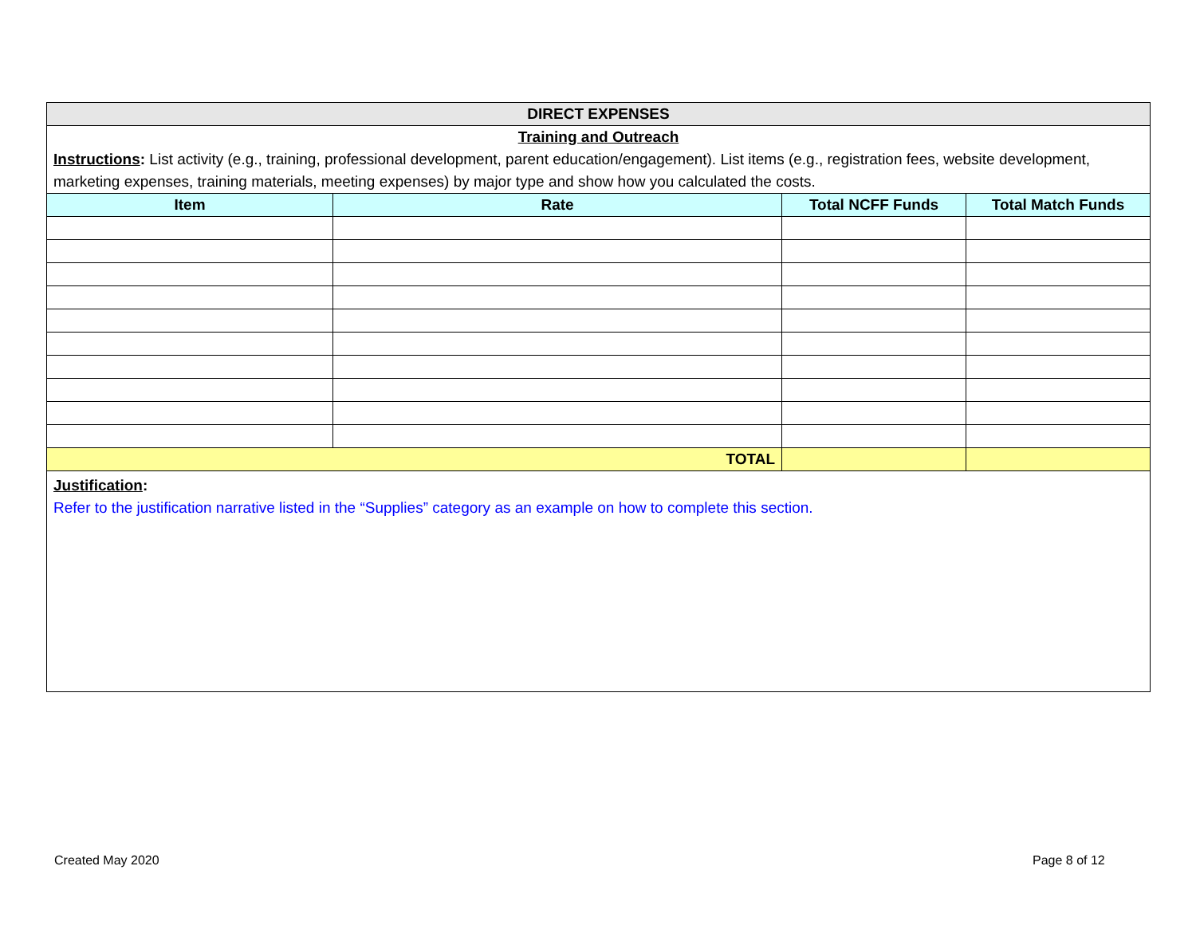| DIRECT EXPENSES | | | |
| Training and Outreach | | | |
| Instructions : List activity (e.g., training, professional development, parent education/engagement). List items (e.g., registration fees, website development, marketing expenses, training materials, meeting expenses) by major type and show how you calculated the costs. | | | |
| Item | Rate | Total NCFF Funds | Total Match Funds |
| TOTAL | | | |
| Justification : Refer to the justification narrative listed in the “Supplies” category as an example on how to complete this section. | | | |
Created May 2020 Page 8 of 12